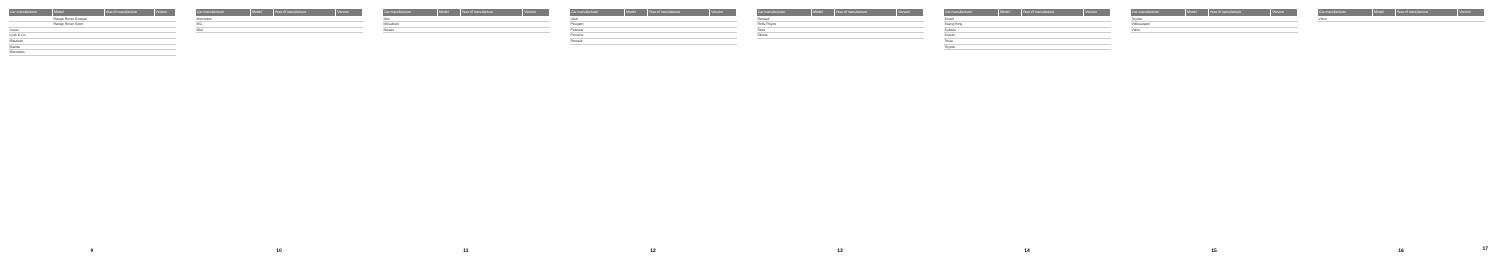| Car manufacturer | Model | Year of manufacture | Version |
| --- | --- | --- | --- |
| | Range Rover Evoque | | |
| | Range Rover Sport | | |
| Lexus | | | |
| Lynk & Co | | | |
| Maserati | | | |
| Mazda | | | |
| Mercedes | | | |
9
| Car manufacturer | Model | Year of manufacture | Version |
| --- | --- | --- | --- |
| Mercedes | | | |
| MG | | | |
| Mini | | | |
10
| Car manufacturer | Model | Year of manufacture | Version |
| --- | --- | --- | --- |
| Mini | | | |
| Mitsubishi | | | |
| Nissan | | | |
11
| Car manufacturer | Model | Year of manufacture | Version |
| --- | --- | --- | --- |
| Opel | | | |
| Peugeot | | | |
| Polestar | | | |
| Porsche | | | |
| Renault | | | |
12
| Car manufacturer | Model | Year of manufacture | Version |
| --- | --- | --- | --- |
| Renault | | | |
| Rolls Royce | | | |
| Seat | | | |
| Skoda | | | |
13
| Car manufacturer | Model | Year of manufacture | Version |
| --- | --- | --- | --- |
| Smart | | | |
| SsangYong | | | |
| Subaru | | | |
| Suzuki | | | |
| Tesla | | | |
| Toyota | | | |
14
| Car manufacturer | Model | Year of manufacture | Version |
| --- | --- | --- | --- |
| Toyota | | | |
| Volkswagen | | | |
| Volvo | | | |
15
| Car manufacturer | Model | Year of manufacture | Version |
| --- | --- | --- | --- |
| Volvo | | | |
16
17